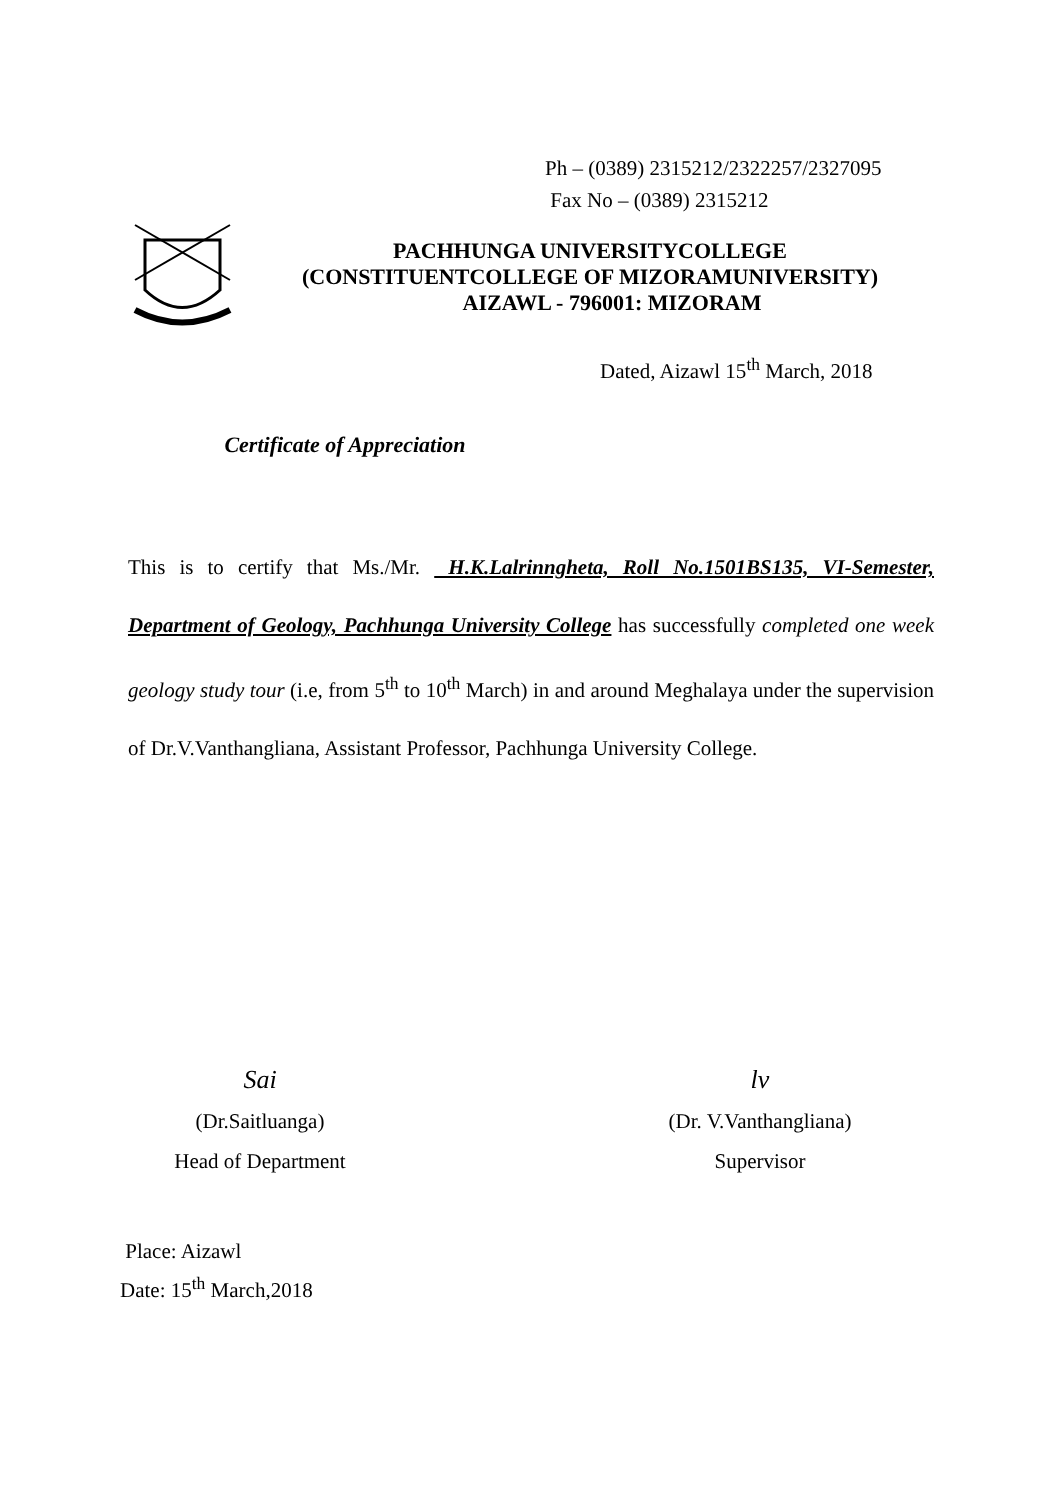Ph – (0389) 2315212/2322257/2327095
Fax No – (0389) 2315212
PACHHUNGA UNIVERSITYCOLLEGE
(CONSTITUENTCOLLEGE OF MIZORAMUNIVERSITY)
AIZAWL - 796001: MIZORAM
Dated, Aizawl 15<sup>th</sup> March, 2018
Certificate of Appreciation
This is to certify that Ms./Mr. H.K.Lalrinngheta, Roll No.1501BS135, VI-Semester, Department of Geology, Pachhunga University College has successfully completed one week geology study tour (i.e, from 5<sup>th</sup> to 10<sup>th</sup> March) in and around Meghalaya under the supervision of Dr.V.Vanthangliana, Assistant Professor, Pachhunga University College.
Sai
(Dr.Saitluanga)
Head of Department
lv
(Dr. V.Vanthangliana)
Supervisor
Place: Aizawl
Date: 15<sup>th</sup> March,2018